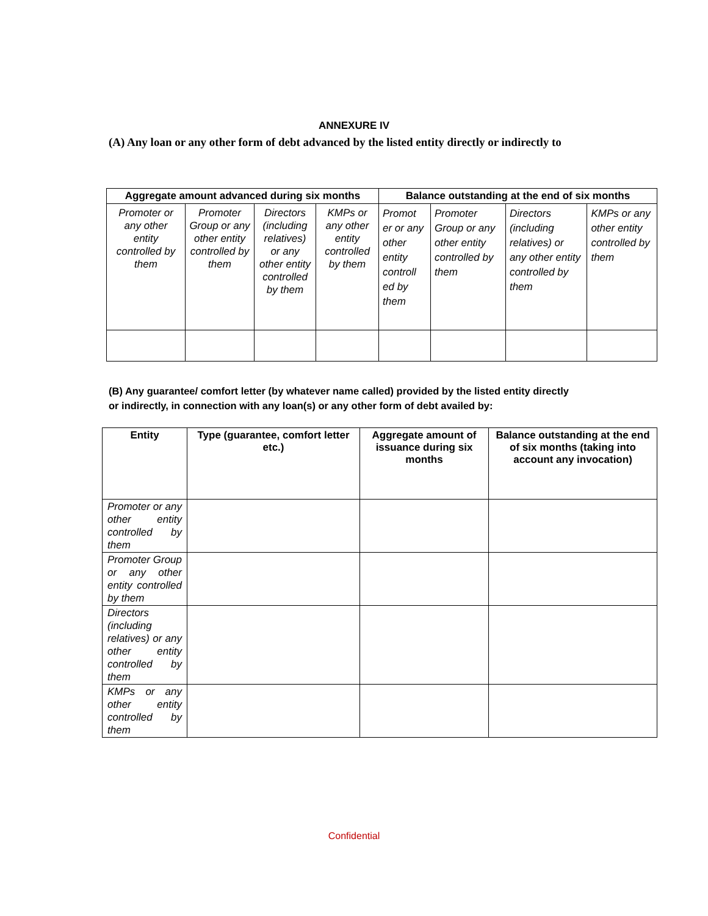ANNEXURE IV
(A) Any loan or any other form of debt advanced by the listed entity directly or indirectly to
| Aggregate amount advanced during six months | | | | Balance outstanding at the end of six months | | | |
| --- | --- | --- | --- | --- | --- | --- | --- |
| Promoter or any other entity controlled by them | Promoter Group or any other entity controlled by them | Directors (including relatives) or any other entity controlled by them | KMPs or any other entity controlled by them | Promot er or any other entity controll ed by them | Promoter Group or any other entity controlled by them | Directors (including relatives) or any other entity controlled by them | KMPs or any other entity controlled by them |
(B) Any guarantee/ comfort letter (by whatever name called) provided by the listed entity directly
or indirectly, in connection with any loan(s) or any other form of debt availed by:
| Entity | Type (guarantee, comfort letter etc.) | Aggregate amount of issuance during six months | Balance outstanding at the end of six months (taking into account any invocation) |
| --- | --- | --- | --- |
| Promoter or any other entity controlled by them | | | |
| Promoter Group or any other entity controlled by them | | | |
| Directors (including relatives) or any other entity controlled by them | | | |
| KMPs or any other entity controlled by them | | | |
Confidential